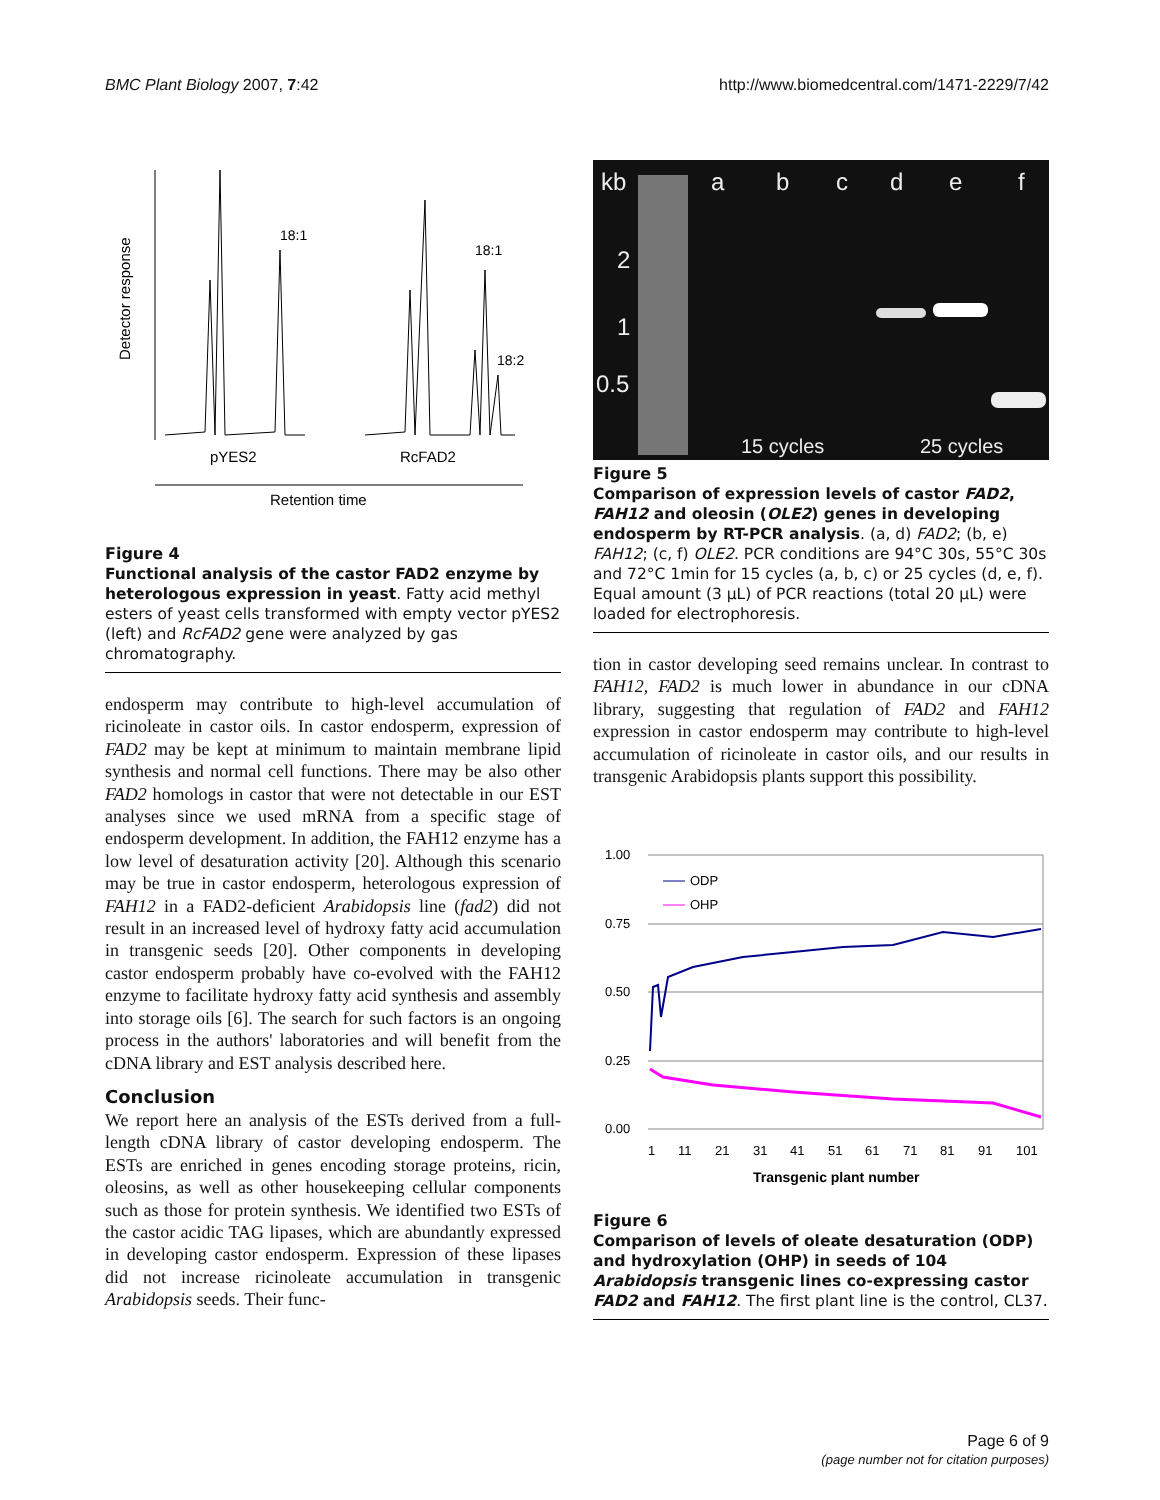BMC Plant Biology 2007, 7:42 http://www.biomedcentral.com/1471-2229/7/42
Detector response
18:1
18:1
18:2
pYES2
RcFAD2
Retention time
Figure 4
Functional analysis of the castor FAD2 enzyme by heterologous expression in yeast. Fatty acid methyl esters of yeast cells transformed with empty vector pYES2 (left) and RcFAD2 gene were analyzed by gas chromatography.
endosperm may contribute to high-level accumulation of ricinoleate in castor oils. In castor endosperm, expression of FAD2 may be kept at minimum to maintain membrane lipid synthesis and normal cell functions. There may be also other FAD2 homologs in castor that were not detectable in our EST analyses since we used mRNA from a specific stage of endosperm development. In addition, the FAH12 enzyme has a low level of desaturation activity [20]. Although this scenario may be true in castor endosperm, heterologous expression of FAH12 in a FAD2-deficient Arabidopsis line (fad2) did not result in an increased level of hydroxy fatty acid accumulation in transgenic seeds [20]. Other components in developing castor endosperm probably have co-evolved with the FAH12 enzyme to facilitate hydroxy fatty acid synthesis and assembly into storage oils [6]. The search for such factors is an ongoing process in the authors' laboratories and will benefit from the cDNA library and EST analysis described here.
Conclusion
We report here an analysis of the ESTs derived from a full-length cDNA library of castor developing endosperm. The ESTs are enriched in genes encoding storage proteins, ricin, oleosins, as well as other housekeeping cellular components such as those for protein synthesis. We identified two ESTs of the castor acidic TAG lipases, which are abundantly expressed in developing castor endosperm. Expression of these lipases did not increase ricinoleate accumulation in transgenic Arabidopsis seeds. Their func-
kb
a
b
c
d
e
f
2
1
0.5
15 cycles
25 cycles
Figure 5
Comparison of expression levels of castor FAD2, FAH12 and oleosin (OLE2) genes in developing endosperm by RT-PCR analysis. (a, d) FAD2; (b, e) FAH12; (c, f) OLE2. PCR conditions are 94°C 30s, 55°C 30s and 72°C 1min for 15 cycles (a, b, c) or 25 cycles (d, e, f). Equal amount (3 μL) of PCR reactions (total 20 μL) were loaded for electrophoresis.
tion in castor developing seed remains unclear. In contrast to FAH12, FAD2 is much lower in abundance in our cDNA library, suggesting that regulation of FAD2 and FAH12 expression in castor endosperm may contribute to high-level accumulation of ricinoleate in castor oils, and our results in transgenic Arabidopsis plants support this possibility.
1.00
0.75
0.50
0.25
0.00
1
11
21
31
41
51
61
71
81
91
101
Transgenic plant number
ODP
OHP
Figure 6
Comparison of levels of oleate desaturation (ODP) and hydroxylation (OHP) in seeds of 104 Arabidopsis transgenic lines co-expressing castor FAD2 and FAH12. The first plant line is the control, CL37.
Page 6 of 9
(page number not for citation purposes)